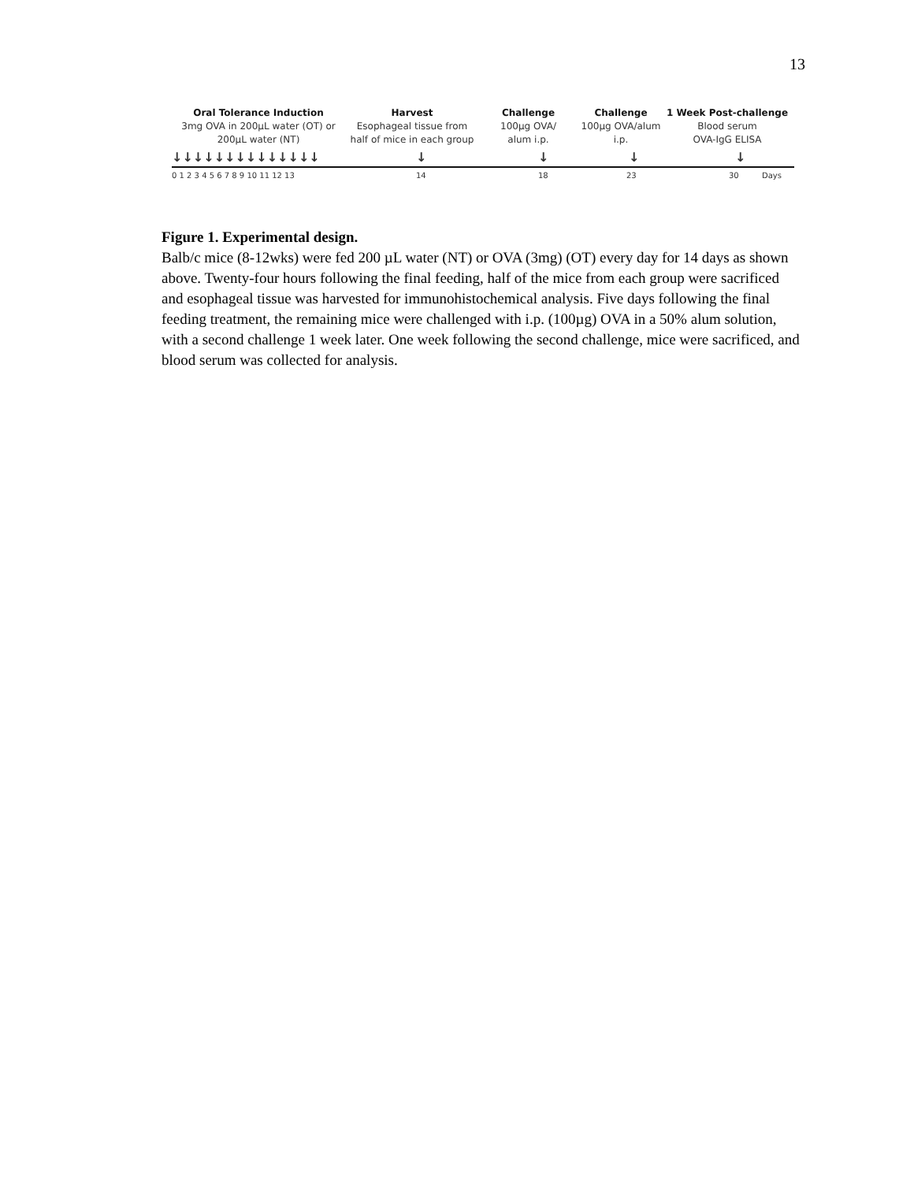13
Oral Tolerance Induction
3mg OVA in 200µL water (OT) or
200µL water (NT)
Harvest
Esophageal tissue from
half of mice in each group
Challenge
100µg OVA/
alum i.p.
Challenge
100µg OVA/alum
i.p.
1 Week Post-challenge
Blood serum
OVA-IgG ELISA
↓↓↓↓↓↓↓↓↓↓↓↓↓↓ ↓ ↓ ↓ ↓
0 1 2 3 4 5 6 7 8 9 10 11 12 13 14 18 23 30 Days
Figure 1. Experimental design.
Balb/c mice (8-12wks) were fed 200 µL water (NT) or OVA (3mg) (OT) every day for 14 days as shown above. Twenty-four hours following the final feeding, half of the mice from each group were sacrificed and esophageal tissue was harvested for immunohistochemical analysis. Five days following the final feeding treatment, the remaining mice were challenged with i.p. (100µg) OVA in a 50% alum solution, with a second challenge 1 week later. One week following the second challenge, mice were sacrificed, and blood serum was collected for analysis.